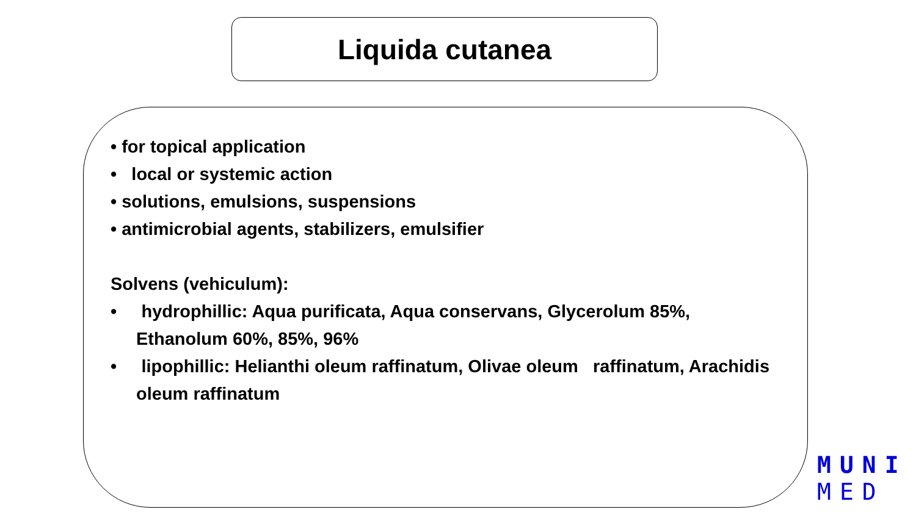Liquida cutanea
• for topical application
• local or systemic action
• solutions, emulsions, suspensions
• antimicrobial agents, stabilizers, emulsifier
Solvens (vehiculum):
• hydrophillic: Aqua purificata, Aqua conservans, Glycerolum 85%, Ethanolum 60%, 85%, 96%
• lipophillic: Helianthi oleum raffinatum, Olivae oleum raffinatum, Arachidis oleum raffinatum
MUNI
MED